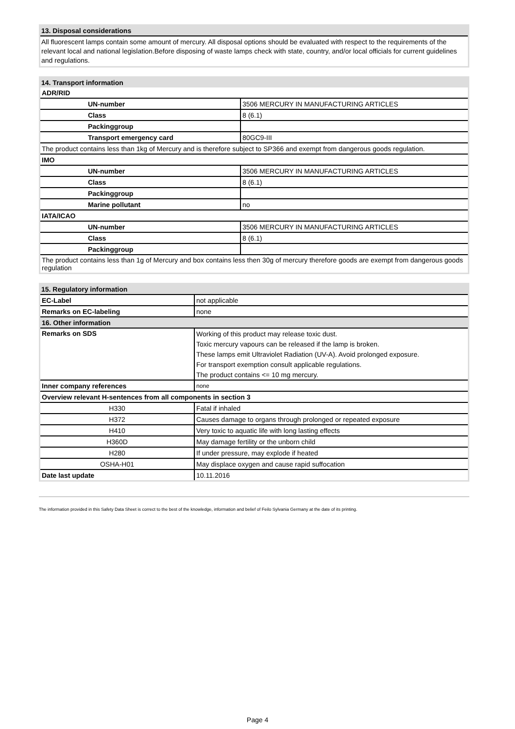13. Disposal considerations
All fluorescent lamps contain some amount of mercury. All disposal options should be evaluated with respect to the requirements of the relevant local and national legislation.Before disposing of waste lamps check with state, country, and/or local officials for current guidelines and regulations.
14. Transport information
| ADR/RID | |
| UN-number | 3506 MERCURY IN MANUFACTURING ARTICLES |
| Class | 8 (6.1) |
| Packinggroup | |
| Transport emergency card | 80GC9-III |
| The product contains less than 1kg of Mercury and is therefore subject to SP366 and exempt from dangerous goods regulation. | |
| IMO | |
| UN-number | 3506 MERCURY IN MANUFACTURING ARTICLES |
| Class | 8 (6.1) |
| Packinggroup | |
| Marine pollutant | no |
| IATA/ICAO | |
| UN-number | 3506 MERCURY IN MANUFACTURING ARTICLES |
| Class | 8 (6.1) |
| Packinggroup | |
| The product contains less than 1g of Mercury and box contains less then 30g of mercury therefore goods are exempt from dangerous goods regulation | |
15. Regulatory information
| EC-Label | not applicable |
| Remarks on EC-labeling | none |
| 16. Other information | |
| Remarks on SDS | Working of this product may release toxic dust. |
| | Toxic mercury vapours can be released if the lamp is broken. |
| | These lamps emit Ultraviolet Radiation (UV-A). Avoid prolonged exposure. |
| | For transport exemption consult applicable regulations. |
| | The product contains <= 10 mg mercury. |
| Inner company references | none |
| Overview relevant H-sentences from all components in section 3 | |
| H330 | Fatal if inhaled |
| H372 | Causes damage to organs through prolonged or repeated exposure |
| H410 | Very toxic to aquatic life with long lasting effects |
| H360D | May damage fertility or the unborn child |
| H280 | If under pressure, may explode if heated |
| OSHA-H01 | May displace oxygen and cause rapid suffocation |
| Date last update | 10.11.2016 |
The information provided in this Safety Data Sheet is correct to the best of the knowledge, information and belief of Feilo Sylvania Germany at the date of its printing.
Page 4